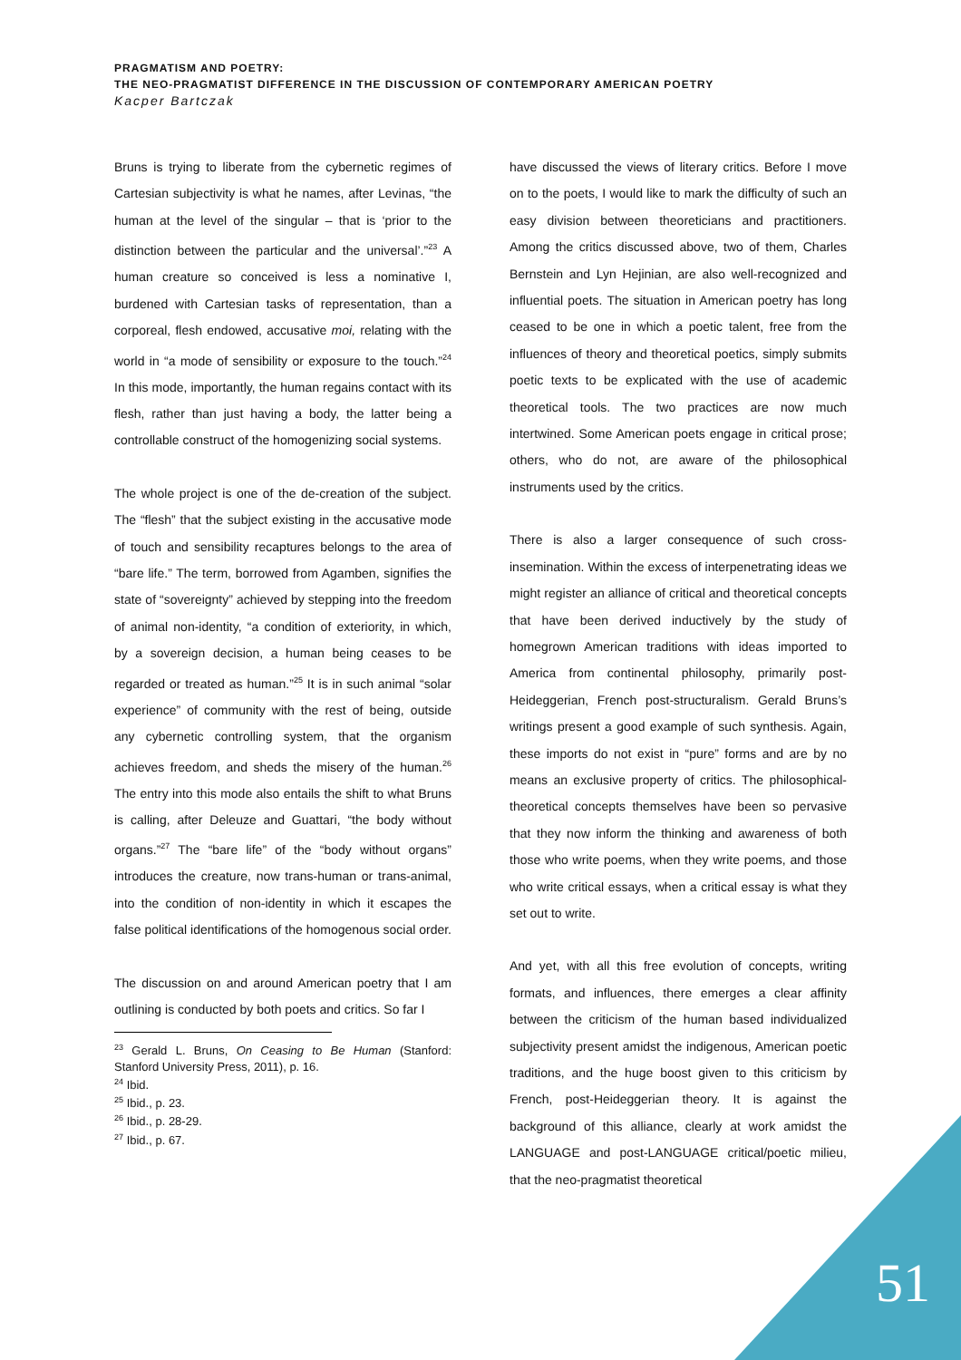PRAGMATISM AND POETRY:
THE NEO-PRAGMATIST DIFFERENCE IN THE DISCUSSION OF CONTEMPORARY AMERICAN POETRY
Kacper Bartczak
Bruns is trying to liberate from the cybernetic regimes of Cartesian subjectivity is what he names, after Levinas, “the human at the level of the singular – that is ‘prior to the distinction between the particular and the universal’.”<sup>23</sup> A human creature so conceived is less a nominative I, burdened with Cartesian tasks of representation, than a corporeal, flesh endowed, accusative moi, relating with the world in “a mode of sensibility or exposure to the touch.”<sup>24</sup> In this mode, importantly, the human regains contact with its flesh, rather than just having a body, the latter being a controllable construct of the homogenizing social systems.
The whole project is one of the de-creation of the subject. The “flesh” that the subject existing in the accusative mode of touch and sensibility recaptures belongs to the area of “bare life.” The term, borrowed from Agamben, signifies the state of “sovereignty” achieved by stepping into the freedom of animal non-identity, “a condition of exteriority, in which, by a sovereign decision, a human being ceases to be regarded or treated as human.”<sup>25</sup> It is in such animal “solar experience” of community with the rest of being, outside any cybernetic controlling system, that the organism achieves freedom, and sheds the misery of the human.<sup>26</sup> The entry into this mode also entails the shift to what Bruns is calling, after Deleuze and Guattari, “the body without organs.”<sup>27</sup> The “bare life” of the “body without organs” introduces the creature, now trans-human or trans-animal, into the condition of non-identity in which it escapes the false political identifications of the homogenous social order.
The discussion on and around American poetry that I am outlining is conducted by both poets and critics. So far I
<sup>23</sup> Gerald L. Bruns, On Ceasing to Be Human (Stanford: Stanford University Press, 2011), p. 16.
<sup>24</sup> Ibid.
<sup>25</sup> Ibid., p. 23.
<sup>26</sup> Ibid., p. 28-29.
<sup>27</sup> Ibid., p. 67.
have discussed the views of literary critics. Before I move on to the poets, I would like to mark the difficulty of such an easy division between theoreticians and practitioners. Among the critics discussed above, two of them, Charles Bernstein and Lyn Hejinian, are also well-recognized and influential poets. The situation in American poetry has long ceased to be one in which a poetic talent, free from the influences of theory and theoretical poetics, simply submits poetic texts to be explicated with the use of academic theoretical tools. The two practices are now much intertwined. Some American poets engage in critical prose; others, who do not, are aware of the philosophical instruments used by the critics.
There is also a larger consequence of such cross-insemination. Within the excess of interpenetrating ideas we might register an alliance of critical and theoretical concepts that have been derived inductively by the study of homegrown American traditions with ideas imported to America from continental philosophy, primarily post-Heideggerian, French post-structuralism. Gerald Bruns’s writings present a good example of such synthesis. Again, these imports do not exist in “pure” forms and are by no means an exclusive property of critics. The philosophical-theoretical concepts themselves have been so pervasive that they now inform the thinking and awareness of both those who write poems, when they write poems, and those who write critical essays, when a critical essay is what they set out to write.
And yet, with all this free evolution of concepts, writing formats, and influences, there emerges a clear affinity between the criticism of the human based individualized subjectivity present amidst the indigenous, American poetic traditions, and the huge boost given to this criticism by French, post-Heideggerian theory. It is against the background of this alliance, clearly at work amidst the LANGUAGE and post-LANGUAGE critical/poetic milieu, that the neo-pragmatist theoretical
51